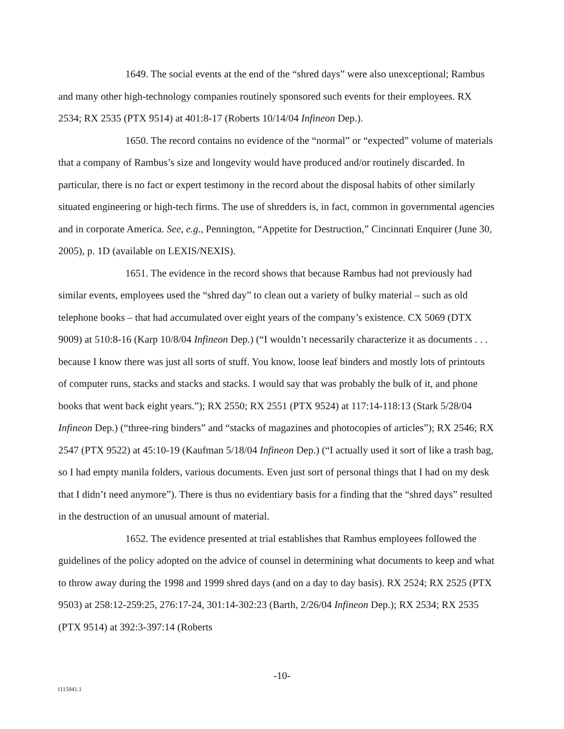1649. The social events at the end of the “shred days” were also unexceptional; Rambus and many other high-technology companies routinely sponsored such events for their employees. RX 2534; RX 2535 (PTX 9514) at 401:8-17 (Roberts 10/14/04 Infineon Dep.).
1650. The record contains no evidence of the “normal” or “expected” volume of materials that a company of Rambus’s size and longevity would have produced and/or routinely discarded. In particular, there is no fact or expert testimony in the record about the disposal habits of other similarly situated engineering or high-tech firms. The use of shredders is, in fact, common in governmental agencies and in corporate America. See, e.g., Pennington, “Appetite for Destruction,” Cincinnati Enquirer (June 30, 2005), p. 1D (available on LEXIS/NEXIS).
1651. The evidence in the record shows that because Rambus had not previously had similar events, employees used the “shred day” to clean out a variety of bulky material – such as old telephone books – that had accumulated over eight years of the company’s existence. CX 5069 (DTX 9009) at 510:8-16 (Karp 10/8/04 Infineon Dep.) (“I wouldn’t necessarily characterize it as documents . . . because I know there was just all sorts of stuff. You know, loose leaf binders and mostly lots of printouts of computer runs, stacks and stacks and stacks. I would say that was probably the bulk of it, and phone books that went back eight years.”); RX 2550; RX 2551 (PTX 9524) at 117:14-118:13 (Stark 5/28/04 Infineon Dep.) (“three-ring binders” and “stacks of magazines and photocopies of articles”); RX 2546; RX 2547 (PTX 9522) at 45:10-19 (Kaufman 5/18/04 Infineon Dep.) (“I actually used it sort of like a trash bag, so I had empty manila folders, various documents. Even just sort of personal things that I had on my desk that I didn’t need anymore”). There is thus no evidentiary basis for a finding that the “shred days” resulted in the destruction of an unusual amount of material.
1652. The evidence presented at trial establishes that Rambus employees followed the guidelines of the policy adopted on the advice of counsel in determining what documents to keep and what to throw away during the 1998 and 1999 shred days (and on a day to day basis). RX 2524; RX 2525 (PTX 9503) at 258:12-259:25, 276:17-24, 301:14-302:23 (Barth, 2/26/04 Infineon Dep.); RX 2534; RX 2535 (PTX 9514) at 392:3-397:14 (Roberts
-10-
1115041.1